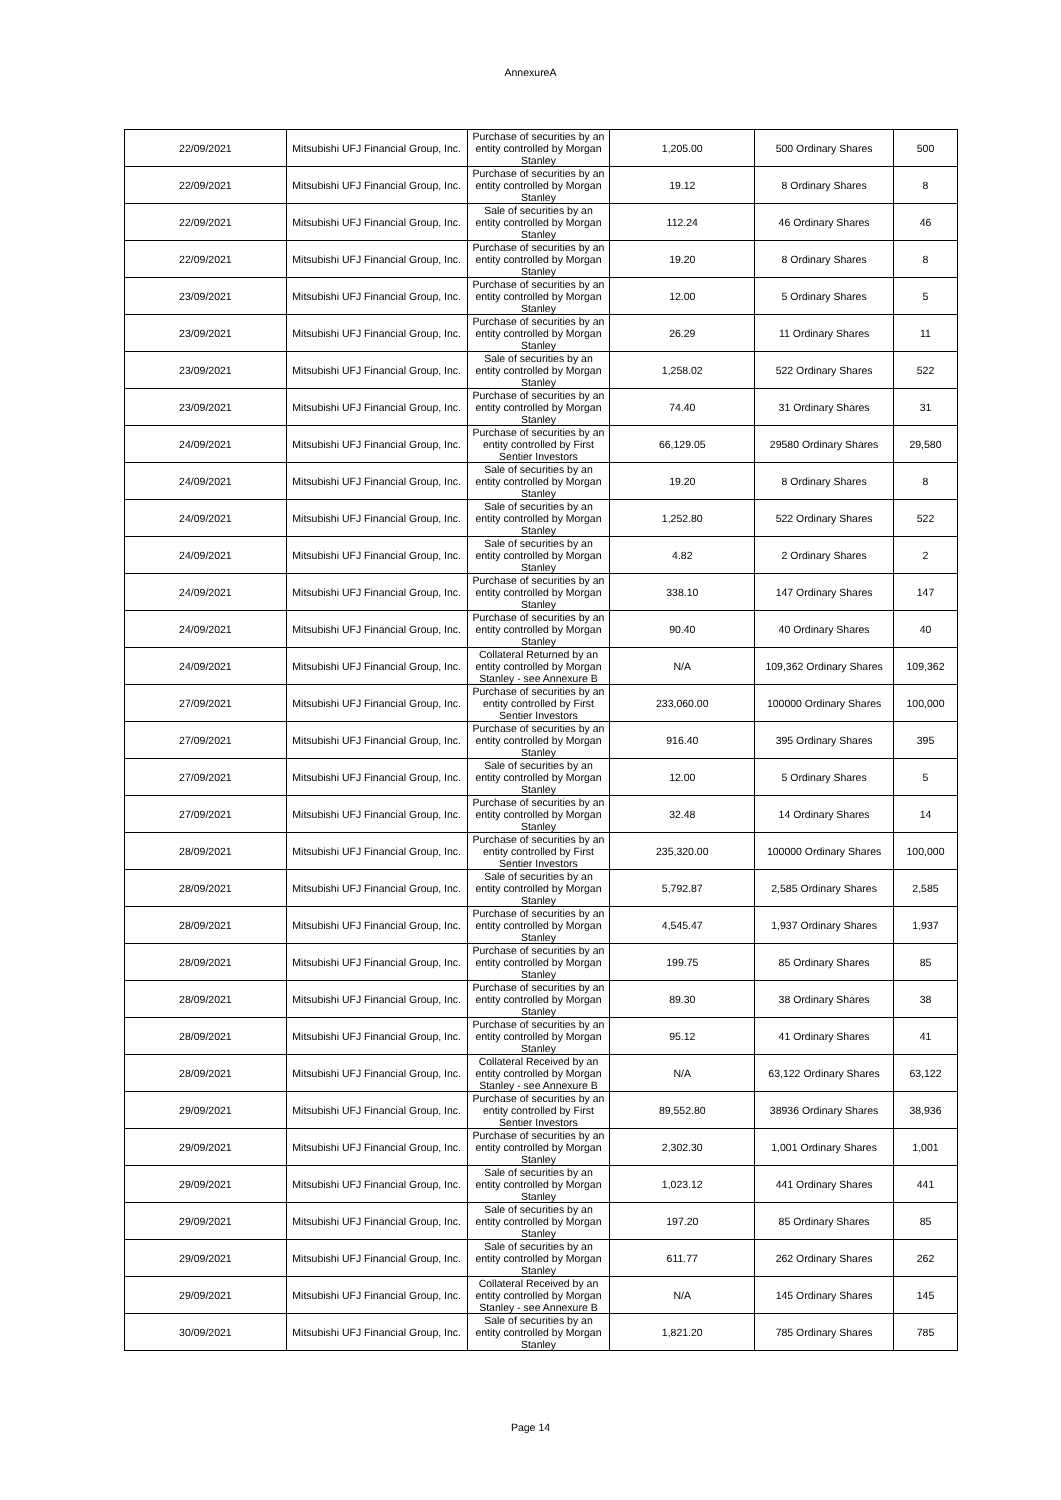AnnexureA
| 22/09/2021 | Mitsubishi UFJ Financial Group, Inc. | Purchase of securities by an entity controlled by Morgan Stanley | 1,205.00 | 500 Ordinary Shares | 500 |
| 22/09/2021 | Mitsubishi UFJ Financial Group, Inc. | Purchase of securities by an entity controlled by Morgan Stanley | 19.12 | 8 Ordinary Shares | 8 |
| 22/09/2021 | Mitsubishi UFJ Financial Group, Inc. | Sale of securities by an entity controlled by Morgan Stanley | 112.24 | 46 Ordinary Shares | 46 |
| 22/09/2021 | Mitsubishi UFJ Financial Group, Inc. | Purchase of securities by an entity controlled by Morgan Stanley | 19.20 | 8 Ordinary Shares | 8 |
| 23/09/2021 | Mitsubishi UFJ Financial Group, Inc. | Purchase of securities by an entity controlled by Morgan Stanley | 12.00 | 5 Ordinary Shares | 5 |
| 23/09/2021 | Mitsubishi UFJ Financial Group, Inc. | Purchase of securities by an entity controlled by Morgan Stanley | 26.29 | 11 Ordinary Shares | 11 |
| 23/09/2021 | Mitsubishi UFJ Financial Group, Inc. | Sale of securities by an entity controlled by Morgan Stanley | 1,258.02 | 522 Ordinary Shares | 522 |
| 23/09/2021 | Mitsubishi UFJ Financial Group, Inc. | Purchase of securities by an entity controlled by Morgan Stanley | 74.40 | 31 Ordinary Shares | 31 |
| 24/09/2021 | Mitsubishi UFJ Financial Group, Inc. | Purchase of securities by an entity controlled by First Sentier Investors | 66,129.05 | 29580 Ordinary Shares | 29,580 |
| 24/09/2021 | Mitsubishi UFJ Financial Group, Inc. | Sale of securities by an entity controlled by Morgan Stanley | 19.20 | 8 Ordinary Shares | 8 |
| 24/09/2021 | Mitsubishi UFJ Financial Group, Inc. | Sale of securities by an entity controlled by Morgan Stanley | 1,252.80 | 522 Ordinary Shares | 522 |
| 24/09/2021 | Mitsubishi UFJ Financial Group, Inc. | Sale of securities by an entity controlled by Morgan Stanley | 4.82 | 2 Ordinary Shares | 2 |
| 24/09/2021 | Mitsubishi UFJ Financial Group, Inc. | Purchase of securities by an entity controlled by Morgan Stanley | 338.10 | 147 Ordinary Shares | 147 |
| 24/09/2021 | Mitsubishi UFJ Financial Group, Inc. | Purchase of securities by an entity controlled by Morgan Stanley | 90.40 | 40 Ordinary Shares | 40 |
| 24/09/2021 | Mitsubishi UFJ Financial Group, Inc. | Collateral Returned by an entity controlled by Morgan Stanley - see Annexure B | N/A | 109,362 Ordinary Shares | 109,362 |
| 27/09/2021 | Mitsubishi UFJ Financial Group, Inc. | Purchase of securities by an entity controlled by First Sentier Investors | 233,060.00 | 100000 Ordinary Shares | 100,000 |
| 27/09/2021 | Mitsubishi UFJ Financial Group, Inc. | Purchase of securities by an entity controlled by Morgan Stanley | 916.40 | 395 Ordinary Shares | 395 |
| 27/09/2021 | Mitsubishi UFJ Financial Group, Inc. | Sale of securities by an entity controlled by Morgan Stanley | 12.00 | 5 Ordinary Shares | 5 |
| 27/09/2021 | Mitsubishi UFJ Financial Group, Inc. | Purchase of securities by an entity controlled by Morgan Stanley | 32.48 | 14 Ordinary Shares | 14 |
| 28/09/2021 | Mitsubishi UFJ Financial Group, Inc. | Purchase of securities by an entity controlled by First Sentier Investors | 235,320.00 | 100000 Ordinary Shares | 100,000 |
| 28/09/2021 | Mitsubishi UFJ Financial Group, Inc. | Sale of securities by an entity controlled by Morgan Stanley | 5,792.87 | 2,585 Ordinary Shares | 2,585 |
| 28/09/2021 | Mitsubishi UFJ Financial Group, Inc. | Purchase of securities by an entity controlled by Morgan Stanley | 4,545.47 | 1,937 Ordinary Shares | 1,937 |
| 28/09/2021 | Mitsubishi UFJ Financial Group, Inc. | Purchase of securities by an entity controlled by Morgan Stanley | 199.75 | 85 Ordinary Shares | 85 |
| 28/09/2021 | Mitsubishi UFJ Financial Group, Inc. | Purchase of securities by an entity controlled by Morgan Stanley | 89.30 | 38 Ordinary Shares | 38 |
| 28/09/2021 | Mitsubishi UFJ Financial Group, Inc. | Purchase of securities by an entity controlled by Morgan Stanley | 95.12 | 41 Ordinary Shares | 41 |
| 28/09/2021 | Mitsubishi UFJ Financial Group, Inc. | Collateral Received by an entity controlled by Morgan Stanley - see Annexure B | N/A | 63,122 Ordinary Shares | 63,122 |
| 29/09/2021 | Mitsubishi UFJ Financial Group, Inc. | Purchase of securities by an entity controlled by First Sentier Investors | 89,552.80 | 38936 Ordinary Shares | 38,936 |
| 29/09/2021 | Mitsubishi UFJ Financial Group, Inc. | Purchase of securities by an entity controlled by Morgan Stanley | 2,302.30 | 1,001 Ordinary Shares | 1,001 |
| 29/09/2021 | Mitsubishi UFJ Financial Group, Inc. | Sale of securities by an entity controlled by Morgan Stanley | 1,023.12 | 441 Ordinary Shares | 441 |
| 29/09/2021 | Mitsubishi UFJ Financial Group, Inc. | Sale of securities by an entity controlled by Morgan Stanley | 197.20 | 85 Ordinary Shares | 85 |
| 29/09/2021 | Mitsubishi UFJ Financial Group, Inc. | Sale of securities by an entity controlled by Morgan Stanley | 611.77 | 262 Ordinary Shares | 262 |
| 29/09/2021 | Mitsubishi UFJ Financial Group, Inc. | Collateral Received by an entity controlled by Morgan Stanley - see Annexure B | N/A | 145 Ordinary Shares | 145 |
| 30/09/2021 | Mitsubishi UFJ Financial Group, Inc. | Sale of securities by an entity controlled by Morgan Stanley | 1,821.20 | 785 Ordinary Shares | 785 |
Page 14